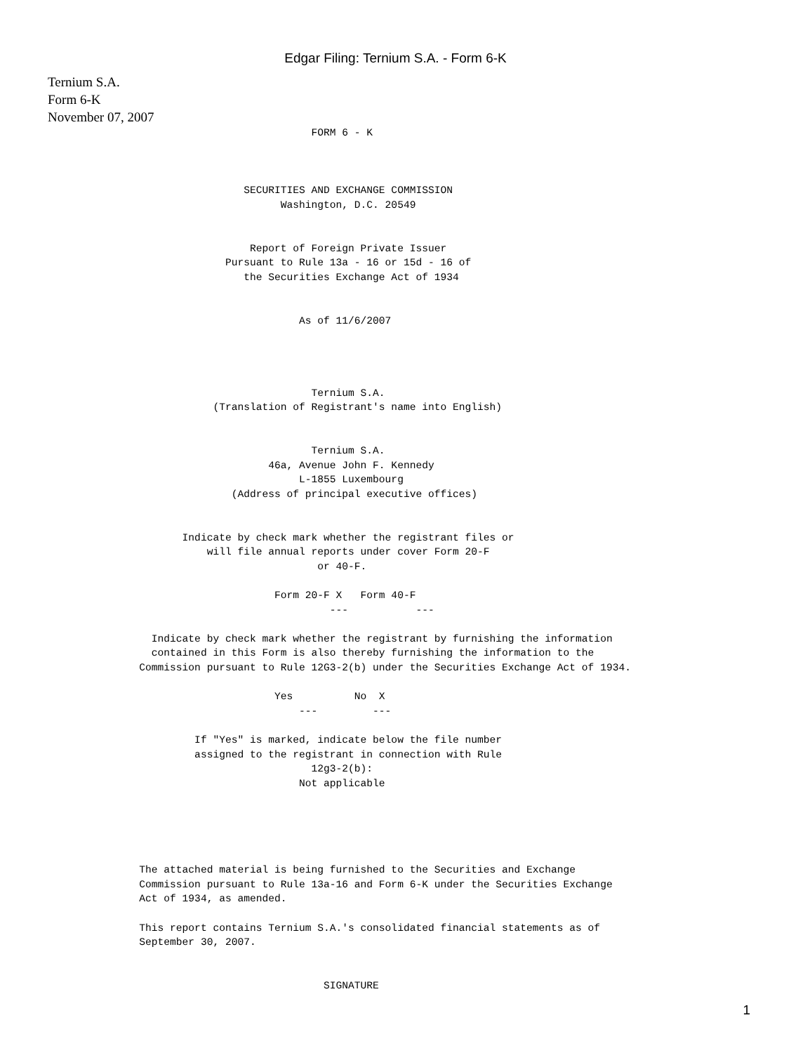Edgar Filing: Ternium S.A. - Form 6-K
Ternium S.A.
Form 6-K
November 07, 2007
                                   FORM 6 - K



                        SECURITIES AND EXCHANGE COMMISSION
                              Washington, D.C. 20549


                         Report of Foreign Private Issuer
                     Pursuant to Rule 13a - 16 or 15d - 16 of
                        the Securities Exchange Act of 1934


                                 As of 11/6/2007




                                   Ternium S.A.
                   (Translation of Registrant's name into English)


                                   Ternium S.A.
                            46a, Avenue John F. Kennedy
                                 L-1855 Luxembourg
                      (Address of principal executive offices)


              Indicate by check mark whether the registrant files or
                  will file annual reports under cover Form 20-F
                                    or 40-F.

                             Form 20-F X   Form 40-F
                                      ---           ---

         Indicate by check mark whether the registrant by furnishing the information
         contained in this Form is also thereby furnishing the information to the
       Commission pursuant to Rule 12G3-2(b) under the Securities Exchange Act of 1934.

                             Yes          No  X
                                 ---         ---

                If "Yes" is marked, indicate below the file number
                assigned to the registrant in connection with Rule
                                   12g3-2(b):
                                 Not applicable





       The attached material is being furnished to the Securities and Exchange
       Commission pursuant to Rule 13a-16 and Form 6-K under the Securities Exchange
       Act of 1934, as amended.

       This report contains Ternium S.A.'s consolidated financial statements as of
       September 30, 2007.


                                     SIGNATURE
1